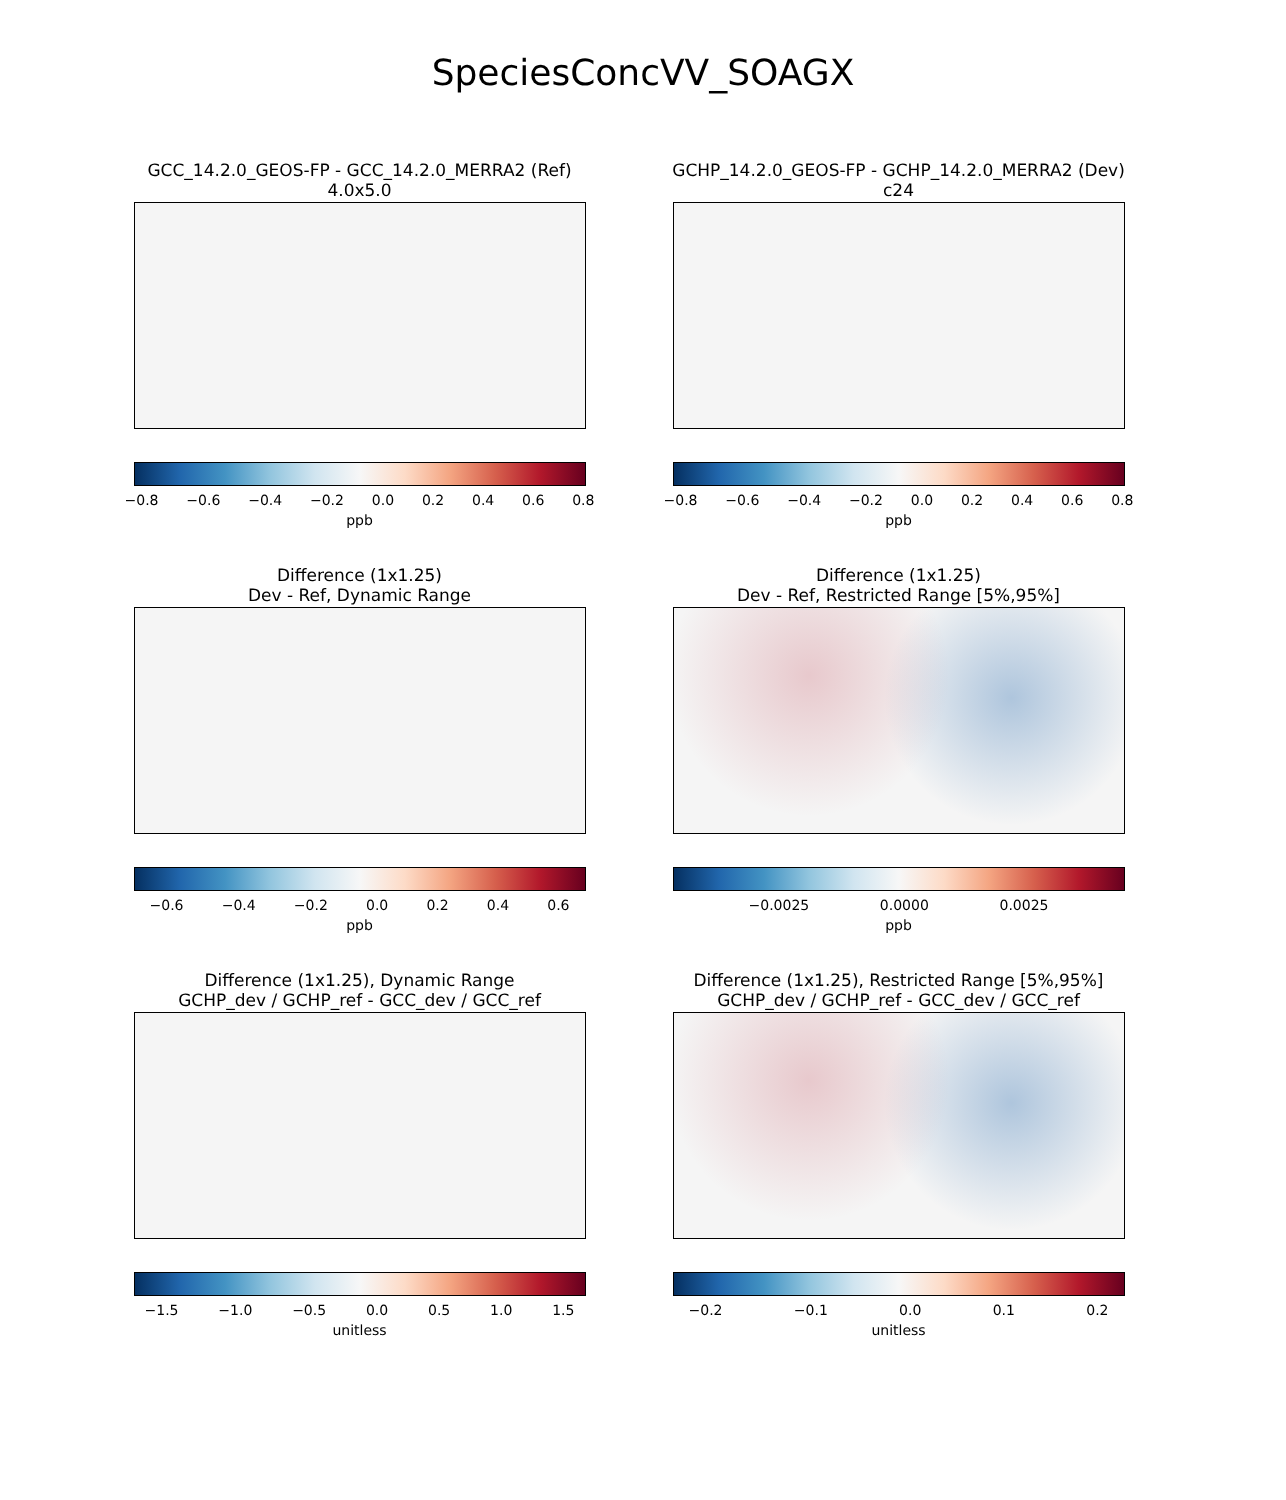SpeciesConcVV_SOAGX
GCC_14.2.0_GEOS-FP - GCC_14.2.0_MERRA2 (Ref)
4.0x5.0
−0.8 −0.6 −0.4 −0.2 0.0 0.2 0.4 0.6 0.8
ppb
GCHP_14.2.0_GEOS-FP - GCHP_14.2.0_MERRA2 (Dev)
c24
−0.8 −0.6 −0.4 −0.2 0.0 0.2 0.4 0.6 0.8
ppb
Difference (1x1.25)
Dev - Ref, Dynamic Range
−0.6 −0.4 −0.2 0.0 0.2 0.4 0.6
ppb
Difference (1x1.25)
Dev - Ref, Restricted Range [5%,95%]
−0.0025 0.0000 0.0025
ppb
Difference (1x1.25), Dynamic Range
GCHP_dev / GCHP_ref - GCC_dev / GCC_ref
−1.5 −1.0 −0.5 0.0 0.5 1.0 1.5
unitless
Difference (1x1.25), Restricted Range [5%,95%]
GCHP_dev / GCHP_ref - GCC_dev / GCC_ref
−0.2 −0.1 0.0 0.1 0.2
unitless